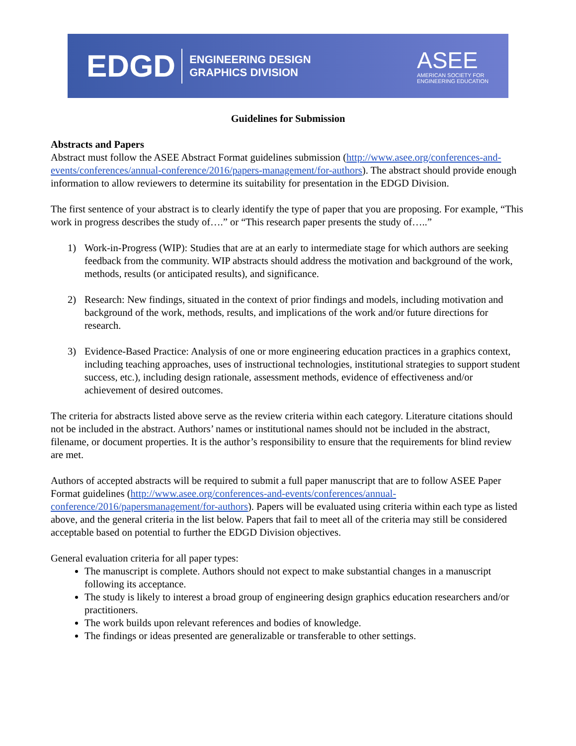EDGD
ENGINEERING DESIGN
GRAPHICS DIVISION
ASEE
AMERICAN SOCIETY FOR
ENGINEERING EDUCATION
Guidelines for Submission
Abstracts and Papers
Abstract must follow the ASEE Abstract Format guidelines submission (http://www.asee.org/conferences-and-events/conferences/annual-conference/2016/papers-management/for-authors). The abstract should provide enough information to allow reviewers to determine its suitability for presentation in the EDGD Division.
The first sentence of your abstract is to clearly identify the type of paper that you are proposing. For example, “This work in progress describes the study of….” or “This research paper presents the study of…..”
1) Work-in-Progress (WIP): Studies that are at an early to intermediate stage for which authors are seeking feedback from the community. WIP abstracts should address the motivation and background of the work, methods, results (or anticipated results), and significance.
2) Research: New findings, situated in the context of prior findings and models, including motivation and background of the work, methods, results, and implications of the work and/or future directions for research.
3) Evidence-Based Practice: Analysis of one or more engineering education practices in a graphics context, including teaching approaches, uses of instructional technologies, institutional strategies to support student success, etc.), including design rationale, assessment methods, evidence of effectiveness and/or achievement of desired outcomes.
The criteria for abstracts listed above serve as the review criteria within each category. Literature citations should not be included in the abstract. Authors’ names or institutional names should not be included in the abstract, filename, or document properties. It is the author’s responsibility to ensure that the requirements for blind review are met.
Authors of accepted abstracts will be required to submit a full paper manuscript that are to follow ASEE Paper Format guidelines (http://www.asee.org/conferences-and-events/conferences/annual-conference/2016/papersmanagement/for-authors). Papers will be evaluated using criteria within each type as listed above, and the general criteria in the list below. Papers that fail to meet all of the criteria may still be considered acceptable based on potential to further the EDGD Division objectives.
General evaluation criteria for all paper types:
The manuscript is complete. Authors should not expect to make substantial changes in a manuscript following its acceptance.
The study is likely to interest a broad group of engineering design graphics education researchers and/or practitioners.
The work builds upon relevant references and bodies of knowledge.
The findings or ideas presented are generalizable or transferable to other settings.